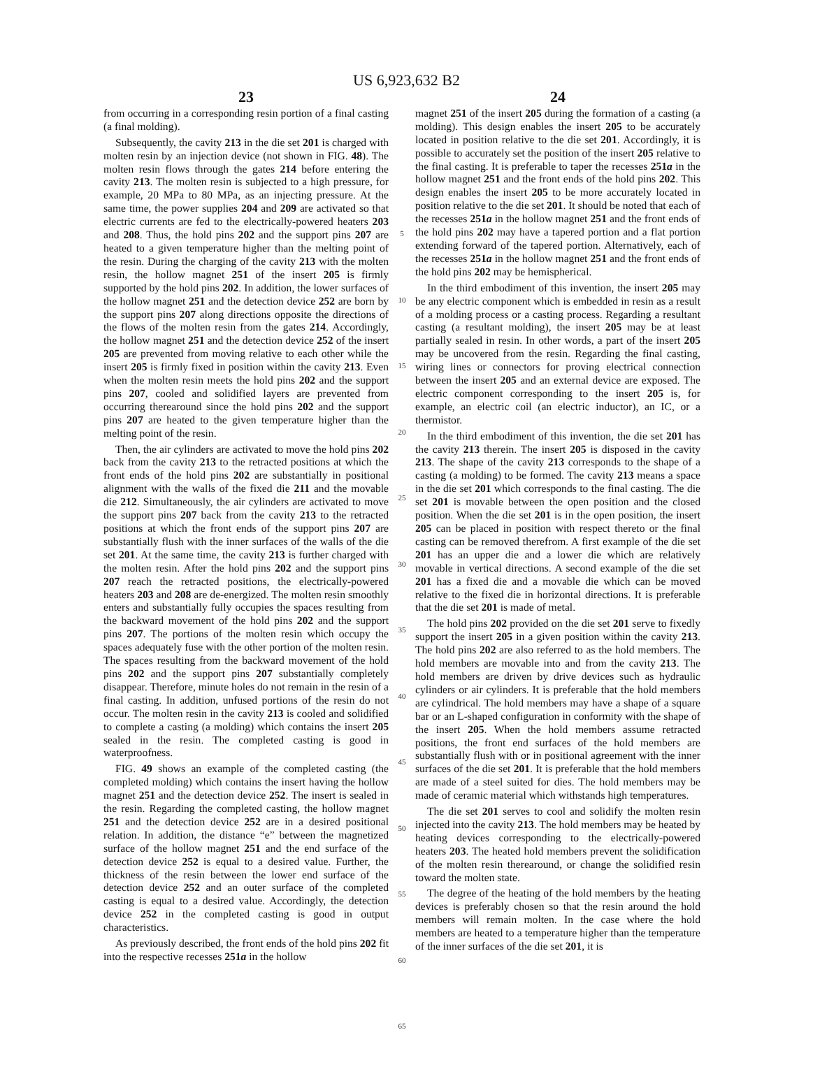US 6,923,632 B2
23
from occurring in a corresponding resin portion of a final casting (a final molding).
Subsequently, the cavity 213 in the die set 201 is charged with molten resin by an injection device (not shown in FIG. 48). The molten resin flows through the gates 214 before entering the cavity 213. The molten resin is subjected to a high pressure, for example, 20 MPa to 80 MPa, as an injecting pressure. At the same time, the power supplies 204 and 209 are activated so that electric currents are fed to the electrically-powered heaters 203 and 208. Thus, the hold pins 202 and the support pins 207 are heated to a given temperature higher than the melting point of the resin. During the charging of the cavity 213 with the molten resin, the hollow magnet 251 of the insert 205 is firmly supported by the hold pins 202. In addition, the lower surfaces of the hollow magnet 251 and the detection device 252 are born by the support pins 207 along directions opposite the directions of the flows of the molten resin from the gates 214. Accordingly, the hollow magnet 251 and the detection device 252 of the insert 205 are prevented from moving relative to each other while the insert 205 is firmly fixed in position within the cavity 213. Even when the molten resin meets the hold pins 202 and the support pins 207, cooled and solidified layers are prevented from occurring therearound since the hold pins 202 and the support pins 207 are heated to the given temperature higher than the melting point of the resin.
Then, the air cylinders are activated to move the hold pins 202 back from the cavity 213 to the retracted positions at which the front ends of the hold pins 202 are substantially in positional alignment with the walls of the fixed die 211 and the movable die 212. Simultaneously, the air cylinders are activated to move the support pins 207 back from the cavity 213 to the retracted positions at which the front ends of the support pins 207 are substantially flush with the inner surfaces of the walls of the die set 201. At the same time, the cavity 213 is further charged with the molten resin. After the hold pins 202 and the support pins 207 reach the retracted positions, the electrically-powered heaters 203 and 208 are de-energized. The molten resin smoothly enters and substantially fully occupies the spaces resulting from the backward movement of the hold pins 202 and the support pins 207. The portions of the molten resin which occupy the spaces adequately fuse with the other portion of the molten resin. The spaces resulting from the backward movement of the hold pins 202 and the support pins 207 substantially completely disappear. Therefore, minute holes do not remain in the resin of a final casting. In addition, unfused portions of the resin do not occur. The molten resin in the cavity 213 is cooled and solidified to complete a casting (a molding) which contains the insert 205 sealed in the resin. The completed casting is good in waterproofness.
FIG. 49 shows an example of the completed casting (the completed molding) which contains the insert having the hollow magnet 251 and the detection device 252. The insert is sealed in the resin. Regarding the completed casting, the hollow magnet 251 and the detection device 252 are in a desired positional relation. In addition, the distance “e” between the magnetized surface of the hollow magnet 251 and the end surface of the detection device 252 is equal to a desired value. Further, the thickness of the resin between the lower end surface of the detection device 252 and an outer surface of the completed casting is equal to a desired value. Accordingly, the detection device 252 in the completed casting is good in output characteristics.
As previously described, the front ends of the hold pins 202 fit into the respective recesses 251a in the hollow
5
10
15
20
25
30
35
40
45
50
55
60
65
24
magnet 251 of the insert 205 during the formation of a casting (a molding). This design enables the insert 205 to be accurately located in position relative to the die set 201. Accordingly, it is possible to accurately set the position of the insert 205 relative to the final casting. It is preferable to taper the recesses 251a in the hollow magnet 251 and the front ends of the hold pins 202. This design enables the insert 205 to be more accurately located in position relative to the die set 201. It should be noted that each of the recesses 251a in the hollow magnet 251 and the front ends of the hold pins 202 may have a tapered portion and a flat portion extending forward of the tapered portion. Alternatively, each of the recesses 251a in the hollow magnet 251 and the front ends of the hold pins 202 may be hemispherical.
In the third embodiment of this invention, the insert 205 may be any electric component which is embedded in resin as a result of a molding process or a casting process. Regarding a resultant casting (a resultant molding), the insert 205 may be at least partially sealed in resin. In other words, a part of the insert 205 may be uncovered from the resin. Regarding the final casting, wiring lines or connectors for proving electrical connection between the insert 205 and an external device are exposed. The electric component corresponding to the insert 205 is, for example, an electric coil (an electric inductor), an IC, or a thermistor.
In the third embodiment of this invention, the die set 201 has the cavity 213 therein. The insert 205 is disposed in the cavity 213. The shape of the cavity 213 corresponds to the shape of a casting (a molding) to be formed. The cavity 213 means a space in the die set 201 which corresponds to the final casting. The die set 201 is movable between the open position and the closed position. When the die set 201 is in the open position, the insert 205 can be placed in position with respect thereto or the final casting can be removed therefrom. A first example of the die set 201 has an upper die and a lower die which are relatively movable in vertical directions. A second example of the die set 201 has a fixed die and a movable die which can be moved relative to the fixed die in horizontal directions. It is preferable that the die set 201 is made of metal.
The hold pins 202 provided on the die set 201 serve to fixedly support the insert 205 in a given position within the cavity 213. The hold pins 202 are also referred to as the hold members. The hold members are movable into and from the cavity 213. The hold members are driven by drive devices such as hydraulic cylinders or air cylinders. It is preferable that the hold members are cylindrical. The hold members may have a shape of a square bar or an L-shaped configuration in conformity with the shape of the insert 205. When the hold members assume retracted positions, the front end surfaces of the hold members are substantially flush with or in positional agreement with the inner surfaces of the die set 201. It is preferable that the hold members are made of a steel suited for dies. The hold members may be made of ceramic material which withstands high temperatures.
The die set 201 serves to cool and solidify the molten resin injected into the cavity 213. The hold members may be heated by heating devices corresponding to the electrically-powered heaters 203. The heated hold members prevent the solidification of the molten resin therearound, or change the solidified resin toward the molten state.
The degree of the heating of the hold members by the heating devices is preferably chosen so that the resin around the hold members will remain molten. In the case where the hold members are heated to a temperature higher than the temperature of the inner surfaces of the die set 201, it is